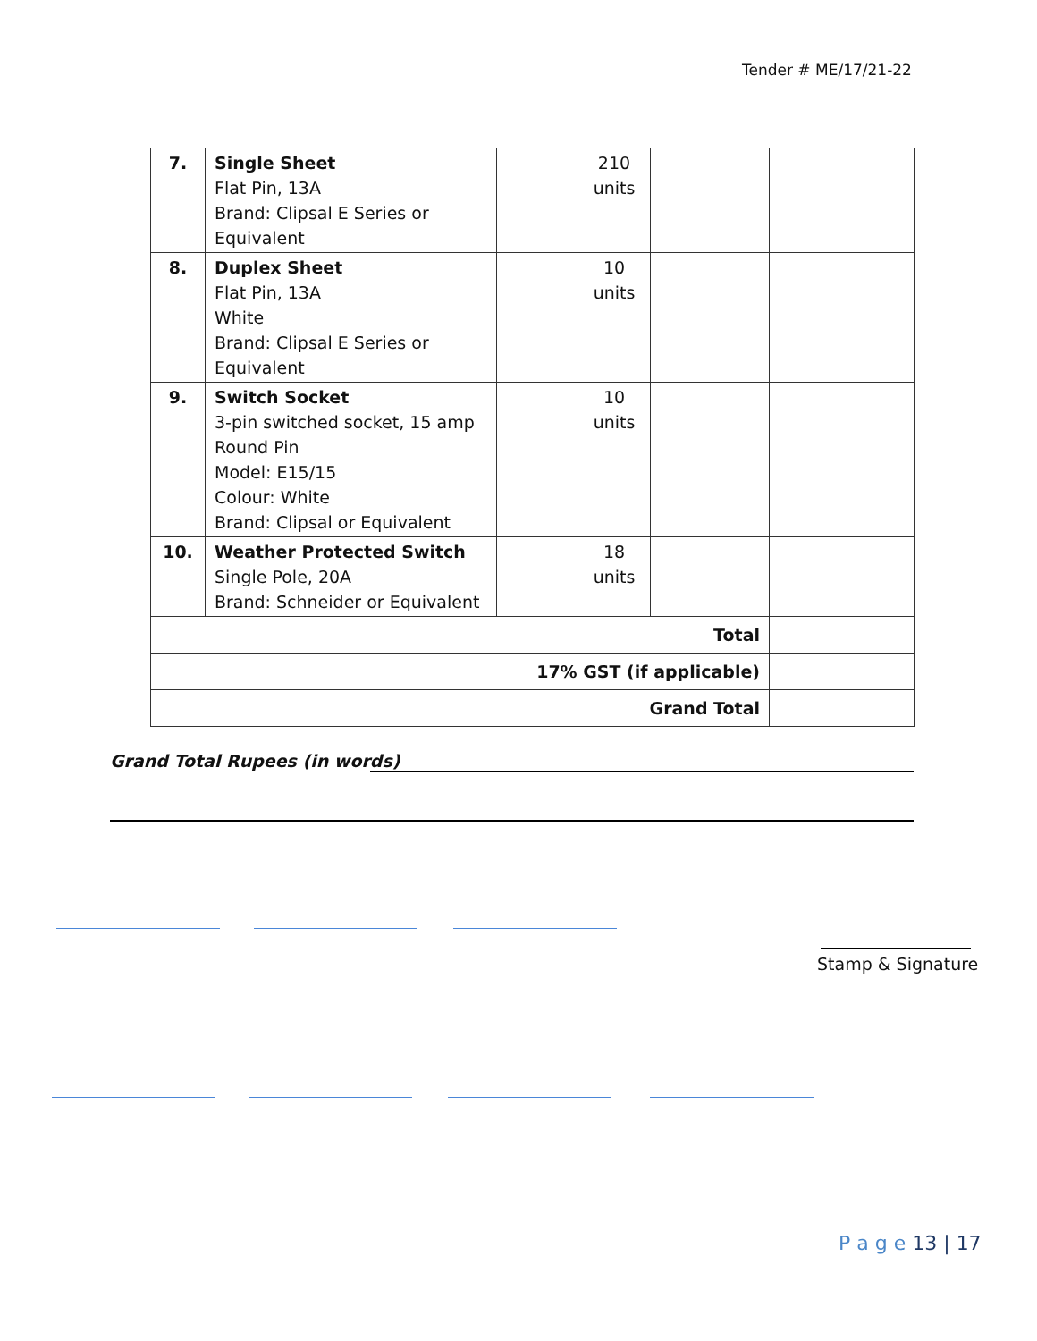Tender # ME/17/21-22
| 7. | Single Sheet Flat Pin, 13A Brand: Clipsal E Series or Equivalent | | 210 units | | |
| 8. | Duplex Sheet Flat Pin, 13A White Brand: Clipsal E Series or Equivalent | | 10 units | | |
| 9. | Switch Socket 3-pin switched socket, 15 amp Round Pin Model: E15/15 Colour: White Brand: Clipsal or Equivalent | | 10 units | | |
| 10. | Weather Protected Switch Single Pole, 20A Brand: Schneider or Equivalent | | 18 units | | |
| Total | | | | | |
| 17% GST (if applicable) | | | | | |
| Grand Total | | | | | |
Grand Total Rupees (in words)
Stamp & Signature
P a g e 13 | 17